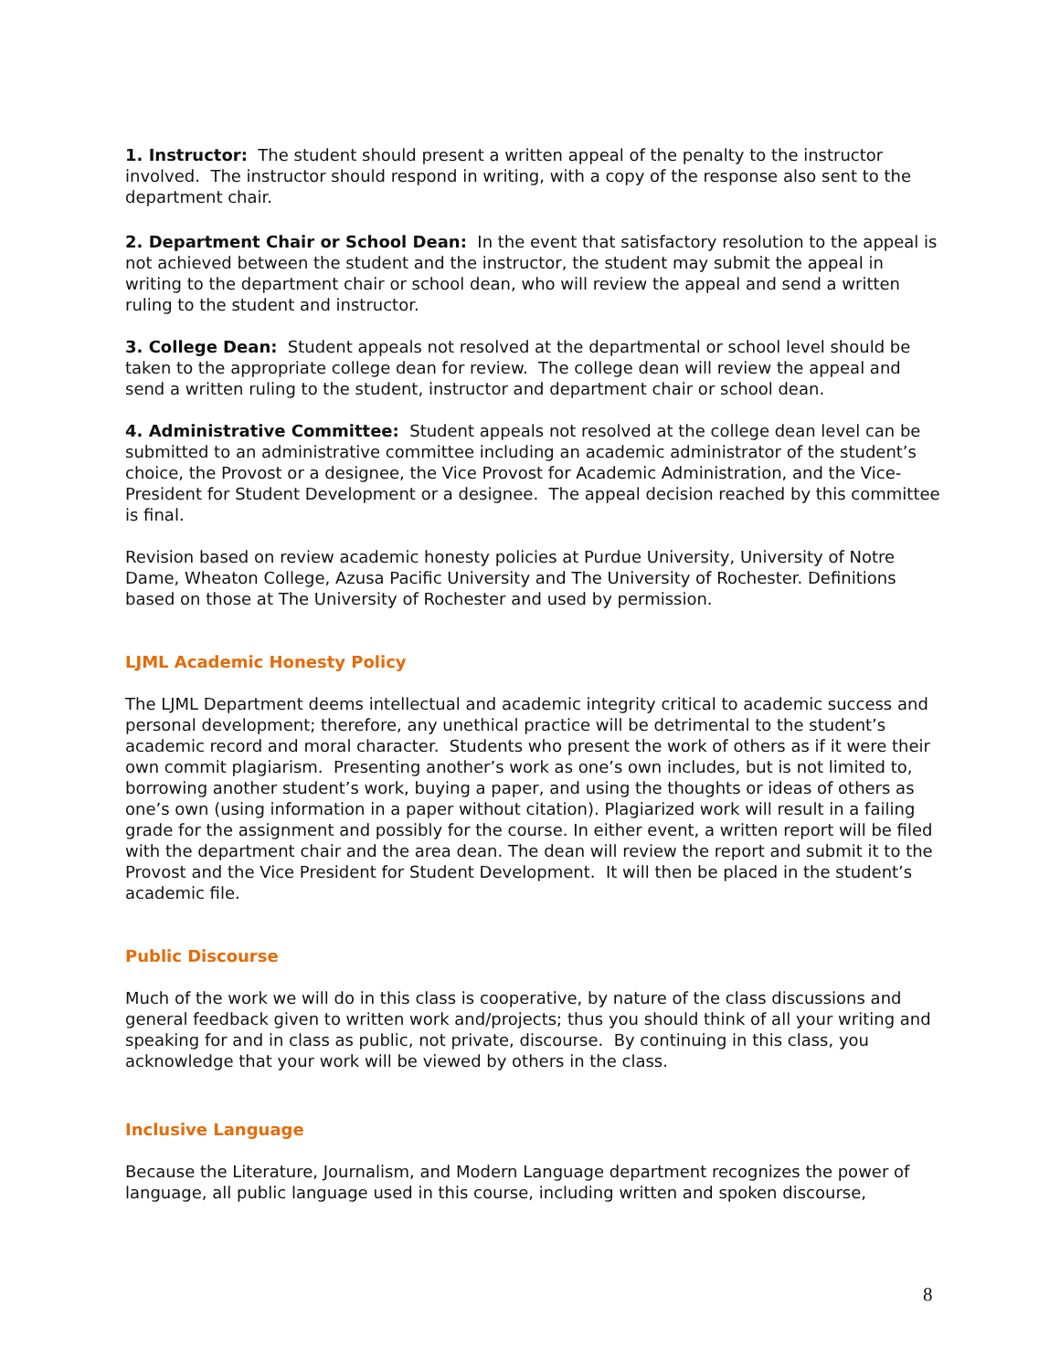1. Instructor: The student should present a written appeal of the penalty to the instructor involved. The instructor should respond in writing, with a copy of the response also sent to the department chair.
2. Department Chair or School Dean: In the event that satisfactory resolution to the appeal is not achieved between the student and the instructor, the student may submit the appeal in writing to the department chair or school dean, who will review the appeal and send a written ruling to the student and instructor.
3. College Dean: Student appeals not resolved at the departmental or school level should be taken to the appropriate college dean for review. The college dean will review the appeal and send a written ruling to the student, instructor and department chair or school dean.
4. Administrative Committee: Student appeals not resolved at the college dean level can be submitted to an administrative committee including an academic administrator of the student’s choice, the Provost or a designee, the Vice Provost for Academic Administration, and the Vice-President for Student Development or a designee. The appeal decision reached by this committee is final.
Revision based on review academic honesty policies at Purdue University, University of Notre Dame, Wheaton College, Azusa Pacific University and The University of Rochester. Definitions based on those at The University of Rochester and used by permission.
LJML Academic Honesty Policy
The LJML Department deems intellectual and academic integrity critical to academic success and personal development; therefore, any unethical practice will be detrimental to the student’s academic record and moral character. Students who present the work of others as if it were their own commit plagiarism. Presenting another’s work as one’s own includes, but is not limited to, borrowing another student’s work, buying a paper, and using the thoughts or ideas of others as one’s own (using information in a paper without citation). Plagiarized work will result in a failing grade for the assignment and possibly for the course. In either event, a written report will be filed with the department chair and the area dean. The dean will review the report and submit it to the Provost and the Vice President for Student Development. It will then be placed in the student’s academic file.
Public Discourse
Much of the work we will do in this class is cooperative, by nature of the class discussions and general feedback given to written work and/projects; thus you should think of all your writing and speaking for and in class as public, not private, discourse. By continuing in this class, you acknowledge that your work will be viewed by others in the class.
Inclusive Language
Because the Literature, Journalism, and Modern Language department recognizes the power of language, all public language used in this course, including written and spoken discourse,
8